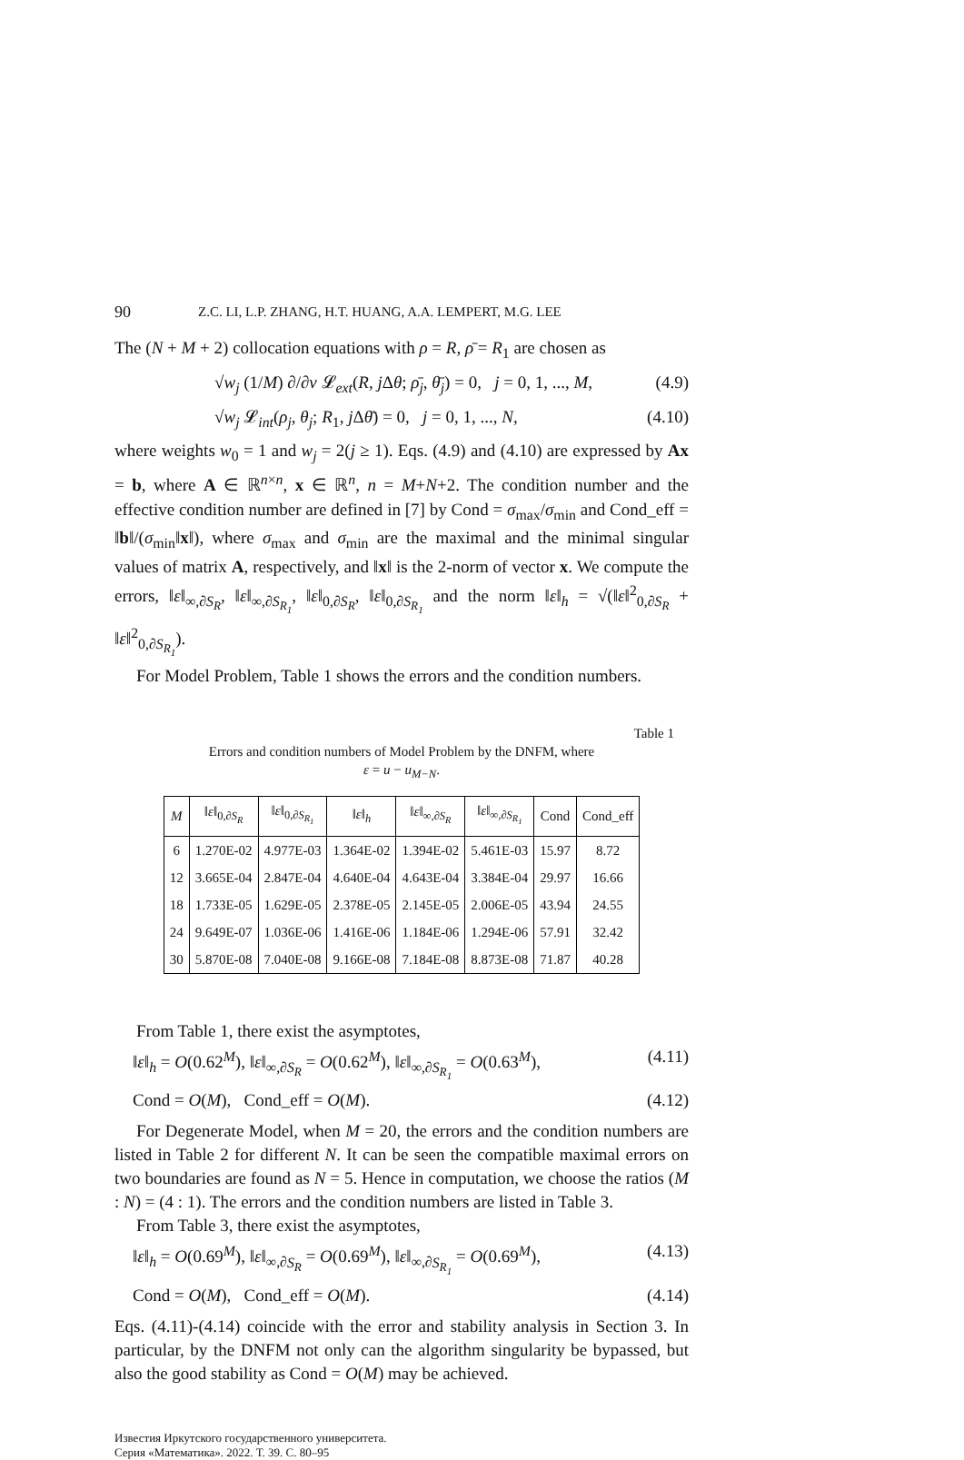90 Z.C. LI, L.P. ZHANG, H.T. HUANG, A.A. LEMPERT, M.G. LEE
The (N + M + 2) collocation equations with ρ = R, ρ̄ = R<sub>1</sub> are chosen as
√w<sub>j</sub> (1/M) ∂/∂ν 𝓛<sub>ext</sub>(R, j Δθ; ρ̄<sub>j</sub>, θ̄<sub>j</sub>) = 0, j = 0, 1, ..., M, (4.9)
√w<sub>j</sub> 𝓛<sub>int</sub>(ρ<sub>j</sub>, θ<sub>j</sub>; R<sub>1</sub>, j Δθ̄) = 0, j = 0, 1, ..., N, (4.10)
where weights w<sub>0</sub> = 1 and w<sub>j</sub> = 2(j ≥ 1). Eqs. (4.9) and (4.10) are expressed by Ax = b, where A ∈ ℝ<sup>n×n</sup>, x ∈ ℝ<sup>n</sup>, n = M+N+2. The condition number and the effective condition number are defined in [7] by Cond = σ<sub>max</sub>/σ<sub>min</sub> and Cond_eff = ‖b‖/(σ<sub>min</sub>‖x‖), where σ<sub>max</sub> and σ<sub>min</sub> are the maximal and the minimal singular values of matrix A, respectively, and ‖x‖ is the 2-norm of vector x. We compute the errors, ‖ε‖<sub>∞,∂S<sub>R</sub></sub>, ‖ε‖<sub>∞,∂S<sub>R<sub>1</sub></sub></sub>, ‖ε‖<sub>0,∂S<sub>R</sub></sub>, ‖ε‖<sub>0,∂S<sub>R<sub>1</sub></sub></sub> and the norm ‖ε‖<sub>h</sub> = √(‖ε‖<sup>2</sup><sub>0,∂S<sub>R</sub></sub> + ‖ε‖<sup>2</sup><sub>0,∂S<sub>R<sub>1</sub></sub></sub>).
For Model Problem, Table 1 shows the errors and the condition numbers.
Table 1
Errors and condition numbers of Model Problem by the DNFM, where
ε = u − u<sub>M−N</sub>.
| M | ‖ ε ‖<sub>0,∂S<sub>R</sub></sub> | ‖ ε ‖<sub>0,∂S<sub>R<sub>1</sub></sub></sub> | ‖ ε ‖<sub>h</sub> | ‖ ε ‖<sub>∞,∂S<sub>R</sub></sub> | ‖ ε ‖<sub>∞,∂S<sub>R<sub>1</sub></sub></sub> | Cond | Cond_eff |
| --- | --- | --- | --- | --- | --- | --- | --- |
| 6 | 1.270E-02 | 4.977E-03 | 1.364E-02 | 1.394E-02 | 5.461E-03 | 15.97 | 8.72 |
| 12 | 3.665E-04 | 2.847E-04 | 4.640E-04 | 4.643E-04 | 3.384E-04 | 29.97 | 16.66 |
| 18 | 1.733E-05 | 1.629E-05 | 2.378E-05 | 2.145E-05 | 2.006E-05 | 43.94 | 24.55 |
| 24 | 9.649E-07 | 1.036E-06 | 1.416E-06 | 1.184E-06 | 1.294E-06 | 57.91 | 32.42 |
| 30 | 5.870E-08 | 7.040E-08 | 9.166E-08 | 7.184E-08 | 8.873E-08 | 71.87 | 40.28 |
From Table 1, there exist the asymptotes,
‖ε‖<sub>h</sub> = O(0.62<sup>M</sup>), ‖ε‖<sub>∞,∂S<sub>R</sub></sub> = O(0.62<sup>M</sup>), ‖ε‖<sub>∞,∂S<sub>R<sub>1</sub></sub></sub> = O(0.63<sup>M</sup>), (4.11)
Cond = O(M), Cond_eff = O(M). (4.12)
For Degenerate Model, when M = 20, the errors and the condition numbers are listed in Table 2 for different N. It can be seen the compatible maximal errors on two boundaries are found as N = 5. Hence in computation, we choose the ratios (M : N) = (4 : 1). The errors and the condition numbers are listed in Table 3.
From Table 3, there exist the asymptotes,
‖ε‖<sub>h</sub> = O(0.69<sup>M</sup>), ‖ε‖<sub>∞,∂S<sub>R</sub></sub> = O(0.69<sup>M</sup>), ‖ε‖<sub>∞,∂S<sub>R<sub>1</sub></sub></sub> = O(0.69<sup>M</sup>), (4.13)
Cond = O(M), Cond_eff = O(M). (4.14)
Eqs. (4.11)-(4.14) coincide with the error and stability analysis in Section 3. In particular, by the DNFM not only can the algorithm singularity be bypassed, but also the good stability as Cond = O(M) may be achieved.
Известия Иркутского государственного университета.
Серия «Математика». 2022. Т. 39. С. 80–95